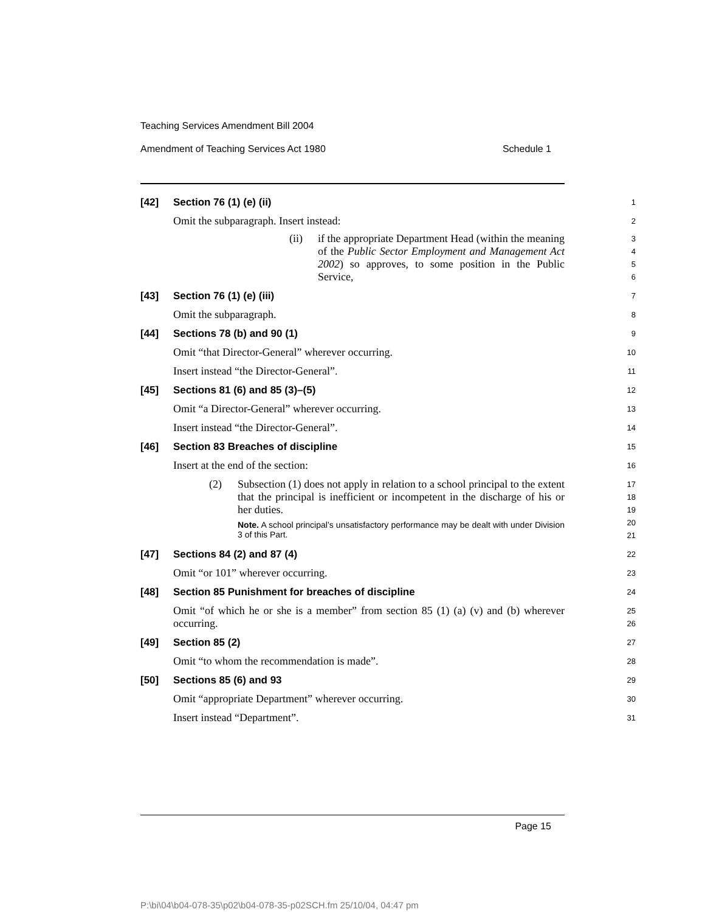Teaching Services Amendment Bill 2004
Amendment of Teaching Services Act 1980 Schedule 1
[42] Section 76 (1) (e) (ii)
1
Omit the subparagraph. Insert instead:
2
(ii) if the appropriate Department Head (within the meaning of the Public Sector Employment and Management Act 2002) so approves, to some position in the Public Service,
3
4
5
6
[43] Section 76 (1) (e) (iii)
7
Omit the subparagraph.
8
[44] Sections 78 (b) and 90 (1)
9
Omit “that Director-General” wherever occurring.
10
Insert instead “the Director-General”.
11
[45] Sections 81 (6) and 85 (3)–(5)
12
Omit “a Director-General” wherever occurring.
13
Insert instead “the Director-General”.
14
[46] Section 83 Breaches of discipline
15
Insert at the end of the section:
16
(2) Subsection (1) does not apply in relation to a school principal to the extent that the principal is inefficient or incompetent in the discharge of his or her duties.
Note. A school principal’s unsatisfactory performance may be dealt with under Division 3 of this Part.
17
18
19
20
21
[47] Sections 84 (2) and 87 (4)
22
Omit “or 101” wherever occurring.
23
[48] Section 85 Punishment for breaches of discipline
24
Omit “of which he or she is a member” from section 85 (1) (a) (v) and (b) wherever occurring.
25
26
[49] Section 85 (2)
27
Omit “to whom the recommendation is made”.
28
[50] Sections 85 (6) and 93
29
Omit “appropriate Department” wherever occurring.
30
Insert instead “Department”.
31
Page 15
P:\bi\04\b04-078-35\p02\b04-078-35-p02SCH.fm 25/10/04, 04:47 pm